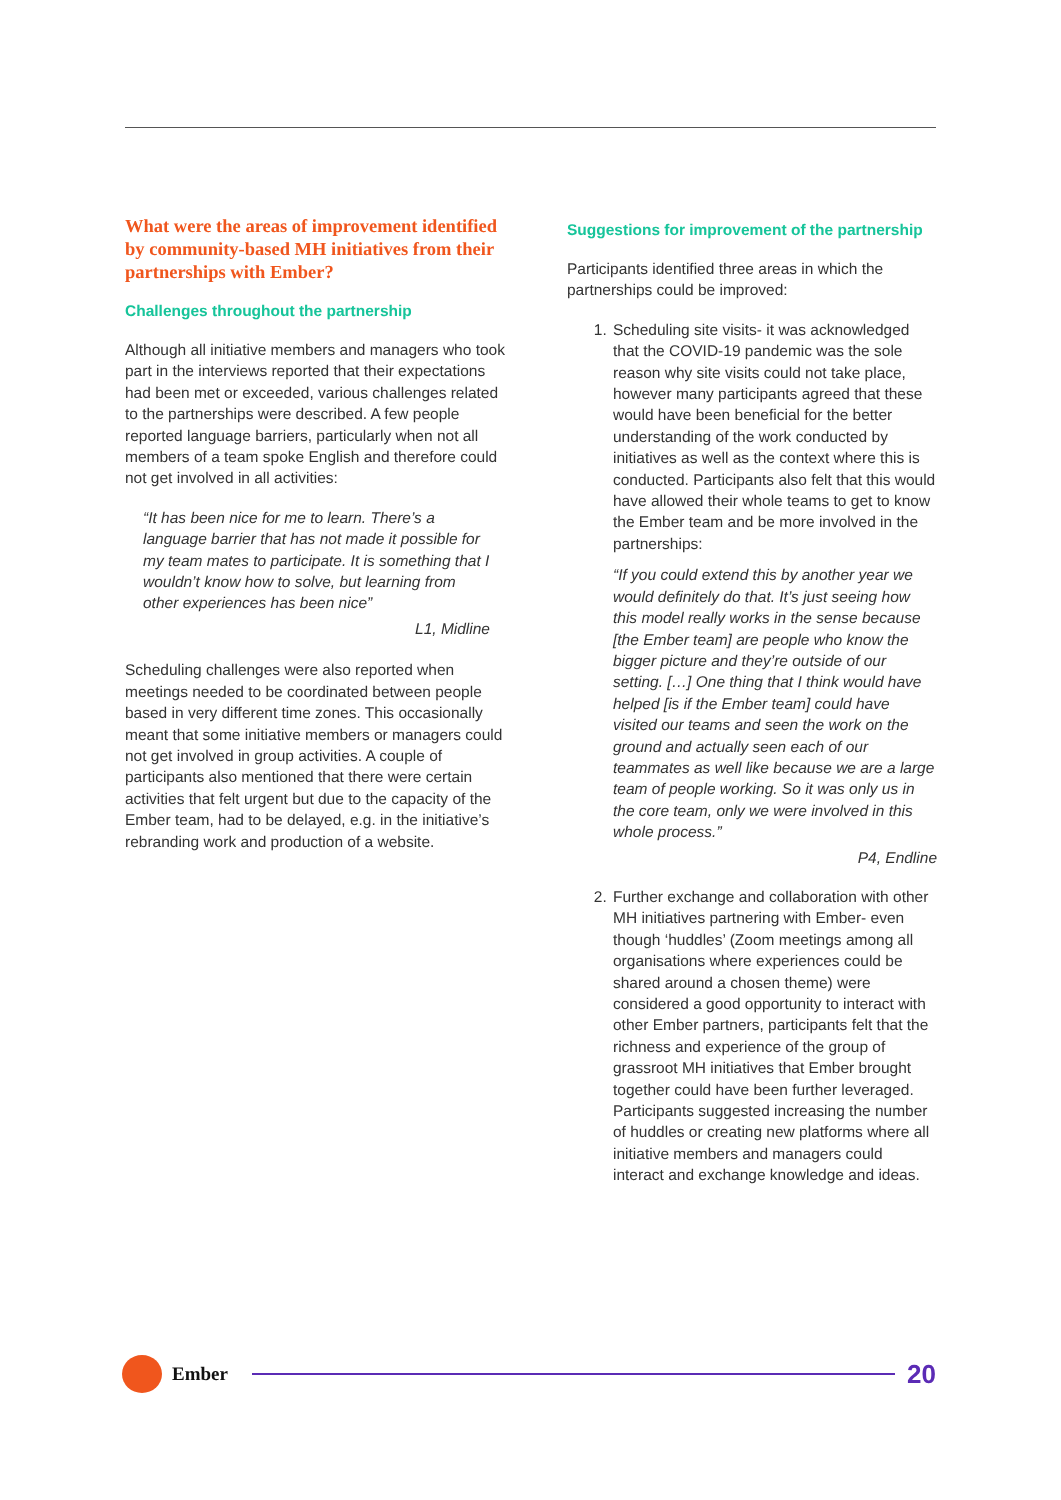What were the areas of improvement identified by community-based MH initiatives from their partnerships with Ember?
Challenges throughout the partnership
Although all initiative members and managers who took part in the interviews reported that their expectations had been met or exceeded, various challenges related to the partnerships were described. A few people reported language barriers, particularly when not all members of a team spoke English and therefore could not get involved in all activities:
“It has been nice for me to learn. There’s a language barrier that has not made it possible for my team mates to participate. It is something that I wouldn’t know how to solve, but learning from other experiences has been nice”
L1, Midline
Scheduling challenges were also reported when meetings needed to be coordinated between people based in very different time zones. This occasionally meant that some initiative members or managers could not get involved in group activities. A couple of participants also mentioned that there were certain activities that felt urgent but due to the capacity of the Ember team, had to be delayed, e.g. in the initiative’s rebranding work and production of a website.
Suggestions for improvement of the partnership
Participants identified three areas in which the partnerships could be improved:
1. Scheduling site visits- it was acknowledged that the COVID-19 pandemic was the sole reason why site visits could not take place, however many participants agreed that these would have been beneficial for the better understanding of the work conducted by initiatives as well as the context where this is conducted. Participants also felt that this would have allowed their whole teams to get to know the Ember team and be more involved in the partnerships:
“If you could extend this by another year we would definitely do that. It’s just seeing how this model really works in the sense because [the Ember team] are people who know the bigger picture and they’re outside of our setting. […] One thing that I think would have helped [is if the Ember team] could have visited our teams and seen the work on the ground and actually seen each of our teammates as well like because we are a large team of people working. So it was only us in the core team, only we were involved in this whole process.”
P4, Endline
2. Further exchange and collaboration with other MH initiatives partnering with Ember- even though ‘huddles’ (Zoom meetings among all organisations where experiences could be shared around a chosen theme) were considered a good opportunity to interact with other Ember partners, participants felt that the richness and experience of the group of grassroot MH initiatives that Ember brought together could have been further leveraged. Participants suggested increasing the number of huddles or creating new platforms where all initiative members and managers could interact and exchange knowledge and ideas.
Ember
20